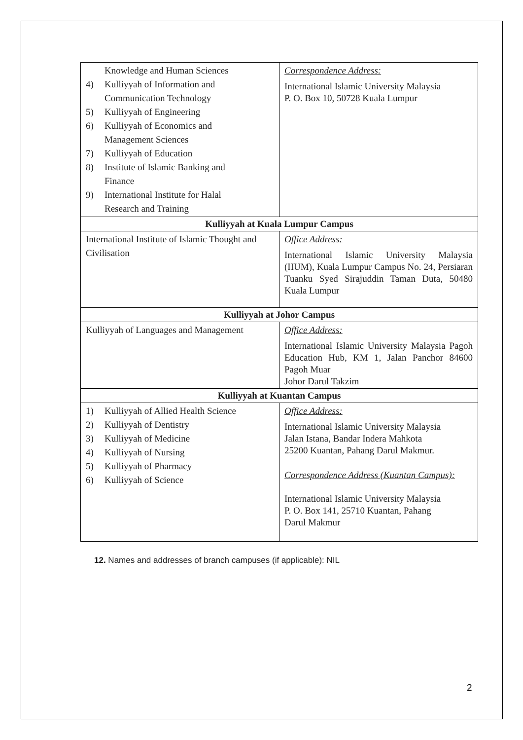| Knowledge and Human Sciences 4) Kulliyyah of Information and Communication Technology 5) Kulliyyah of Engineering 6) Kulliyyah of Economics and Management Sciences 7) Kulliyyah of Education 8) Institute of Islamic Banking and Finance 9) International Institute for Halal Research and Training | Correspondence Address: International Islamic University Malaysia P. O. Box 10, 50728 Kuala Lumpur |
| Kulliyyah at Kuala Lumpur Campus | |
| International Institute of Islamic Thought and Civilisation | Office Address: International Islamic University Malaysia (IIUM), Kuala Lumpur Campus No. 24, Persiaran Tuanku Syed Sirajuddin Taman Duta, 50480 Kuala Lumpur |
| Kulliyyah at Johor Campus | |
| Kulliyyah of Languages and Management | Office Address: International Islamic University Malaysia Pagoh Education Hub, KM 1, Jalan Panchor 84600 Pagoh Muar Johor Darul Takzim |
| Kulliyyah at Kuantan Campus | |
| 1) Kulliyyah of Allied Health Science 2) Kulliyyah of Dentistry 3) Kulliyyah of Medicine 4) Kulliyyah of Nursing 5) Kulliyyah of Pharmacy 6) Kulliyyah of Science | Office Address: International Islamic University Malaysia Jalan Istana, Bandar Indera Mahkota 25200 Kuantan, Pahang Darul Makmur. Correspondence Address (Kuantan Campus): International Islamic University Malaysia P. O. Box 141, 25710 Kuantan, Pahang Darul Makmur |
12. Names and addresses of branch campuses (if applicable): NIL
2